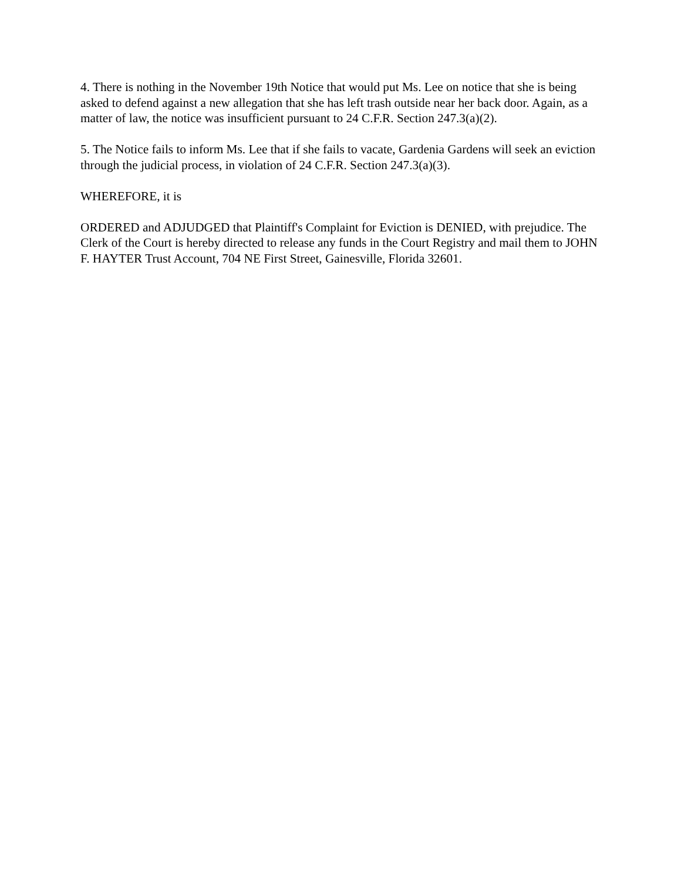4. There is nothing in the November 19th Notice that would put Ms. Lee on notice that she is being asked to defend against a new allegation that she has left trash outside near her back door. Again, as a matter of law, the notice was insufficient pursuant to 24 C.F.R. Section 247.3(a)(2).
5. The Notice fails to inform Ms. Lee that if she fails to vacate, Gardenia Gardens will seek an eviction through the judicial process, in violation of 24 C.F.R. Section 247.3(a)(3).
WHEREFORE, it is
ORDERED and ADJUDGED that Plaintiff's Complaint for Eviction is DENIED, with prejudice. The Clerk of the Court is hereby directed to release any funds in the Court Registry and mail them to JOHN F. HAYTER Trust Account, 704 NE First Street, Gainesville, Florida 32601.